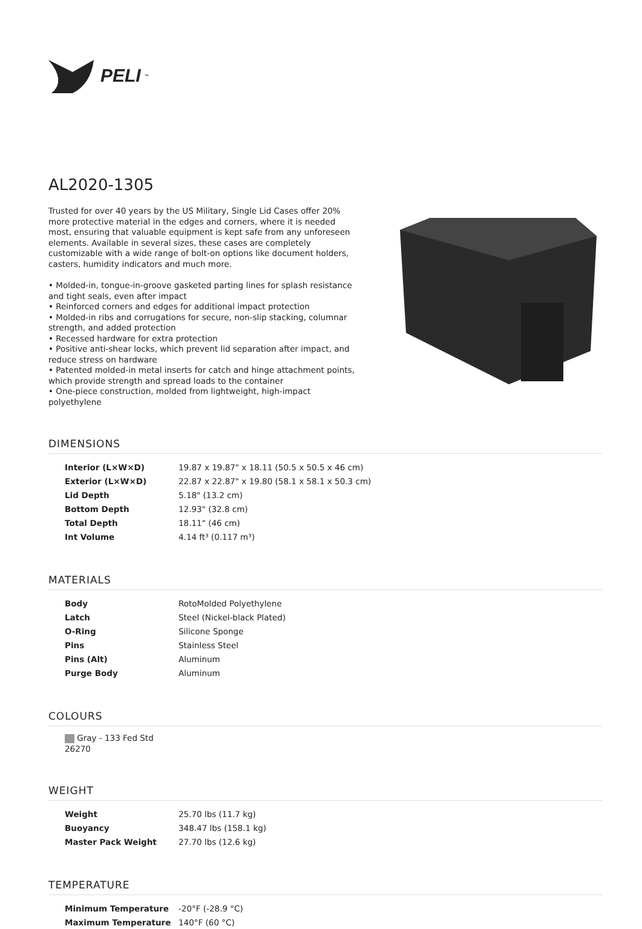PELI<sup>™</sup>
AL2020-1305
Trusted for over 40 years by the US Military, Single Lid Cases offer 20% more protective material in the edges and corners, where it is needed most, ensuring that valuable equipment is kept safe from any unforeseen elements. Available in several sizes, these cases are completely customizable with a wide range of bolt-on options like document holders, casters, humidity indicators and much more.
• Molded-in, tongue-in-groove gasketed parting lines for splash resistance and tight seals, even after impact
• Reinforced corners and edges for additional impact protection
• Molded-in ribs and corrugations for secure, non-slip stacking, columnar strength, and added protection
• Recessed hardware for extra protection
• Positive anti-shear locks, which prevent lid separation after impact, and reduce stress on hardware
• Patented molded-in metal inserts for catch and hinge attachment points, which provide strength and spread loads to the container
• One-piece construction, molded from lightweight, high-impact polyethylene
DIMENSIONS
| Interior (L×W×D) | 19.87 x 19.87" x 18.11 (50.5 x 50.5 x 46 cm) |
| Exterior (L×W×D) | 22.87 x 22.87" x 19.80 (58.1 x 58.1 x 50.3 cm) |
| Lid Depth | 5.18" (13.2 cm) |
| Bottom Depth | 12.93" (32.8 cm) |
| Total Depth | 18.11" (46 cm) |
| Int Volume | 4.14 ft³ (0.117 m³) |
MATERIALS
| Body | RotoMolded Polyethylene |
| Latch | Steel (Nickel-black Plated) |
| O-Ring | Silicone Sponge |
| Pins | Stainless Steel |
| Pins (Alt) | Aluminum |
| Purge Body | Aluminum |
COLOURS
Gray - 133 Fed Std 26270
WEIGHT
| Weight | 25.70 lbs (11.7 kg) |
| Buoyancy | 348.47 lbs (158.1 kg) |
| Master Pack Weight | 27.70 lbs (12.6 kg) |
TEMPERATURE
| Minimum Temperature | -20°F (-28.9 °C) |
| Maximum Temperature | 140°F (60 °C) |